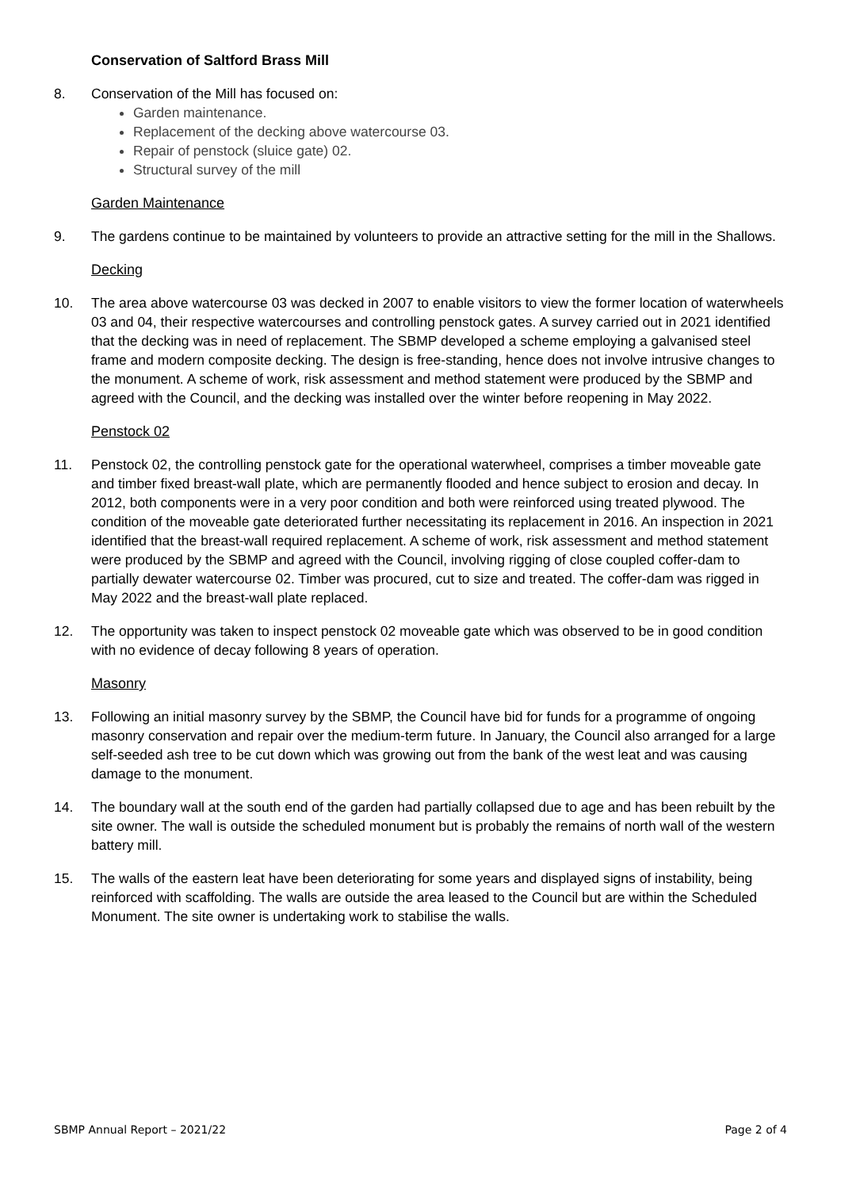Conservation of Saltford Brass Mill
8. Conservation of the Mill has focused on:
Garden maintenance.
Replacement of the decking above watercourse 03.
Repair of penstock (sluice gate) 02.
Structural survey of the mill
Garden Maintenance
9. The gardens continue to be maintained by volunteers to provide an attractive setting for the mill in the Shallows.
Decking
10. The area above watercourse 03 was decked in 2007 to enable visitors to view the former location of waterwheels 03 and 04, their respective watercourses and controlling penstock gates. A survey carried out in 2021 identified that the decking was in need of replacement. The SBMP developed a scheme employing a galvanised steel frame and modern composite decking. The design is free-standing, hence does not involve intrusive changes to the monument. A scheme of work, risk assessment and method statement were produced by the SBMP and agreed with the Council, and the decking was installed over the winter before reopening in May 2022.
Penstock 02
11. Penstock 02, the controlling penstock gate for the operational waterwheel, comprises a timber moveable gate and timber fixed breast-wall plate, which are permanently flooded and hence subject to erosion and decay. In 2012, both components were in a very poor condition and both were reinforced using treated plywood. The condition of the moveable gate deteriorated further necessitating its replacement in 2016. An inspection in 2021 identified that the breast-wall required replacement. A scheme of work, risk assessment and method statement were produced by the SBMP and agreed with the Council, involving rigging of close coupled coffer-dam to partially dewater watercourse 02. Timber was procured, cut to size and treated. The coffer-dam was rigged in May 2022 and the breast-wall plate replaced.
12. The opportunity was taken to inspect penstock 02 moveable gate which was observed to be in good condition with no evidence of decay following 8 years of operation.
Masonry
13. Following an initial masonry survey by the SBMP, the Council have bid for funds for a programme of ongoing masonry conservation and repair over the medium-term future. In January, the Council also arranged for a large self-seeded ash tree to be cut down which was growing out from the bank of the west leat and was causing damage to the monument.
14. The boundary wall at the south end of the garden had partially collapsed due to age and has been rebuilt by the site owner. The wall is outside the scheduled monument but is probably the remains of north wall of the western battery mill.
15. The walls of the eastern leat have been deteriorating for some years and displayed signs of instability, being reinforced with scaffolding. The walls are outside the area leased to the Council but are within the Scheduled Monument. The site owner is undertaking work to stabilise the walls.
SBMP Annual Report – 2021/22 Page 2 of 4